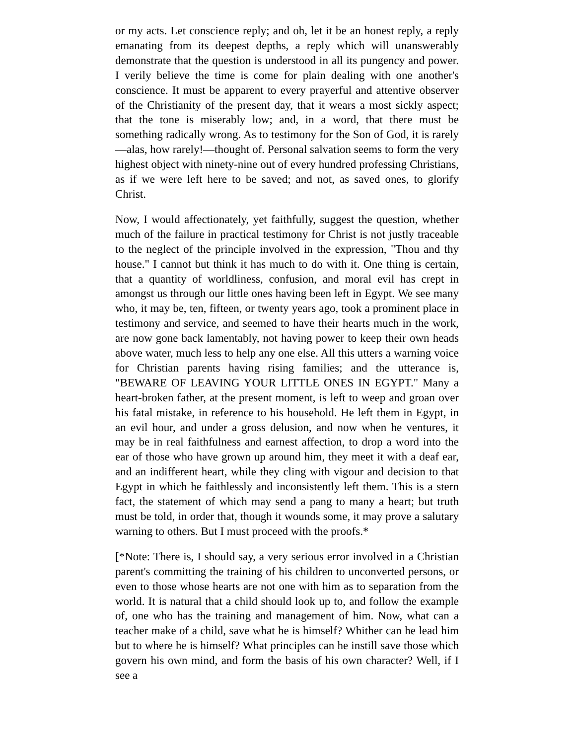or my acts. Let conscience reply; and oh, let it be an honest reply, a reply emanating from its deepest depths, a reply which will unanswerably demonstrate that the question is understood in all its pungency and power. I verily believe the time is come for plain dealing with one another's conscience. It must be apparent to every prayerful and attentive observer of the Christianity of the present day, that it wears a most sickly aspect; that the tone is miserably low; and, in a word, that there must be something radically wrong. As to testimony for the Son of God, it is rarely—alas, how rarely!—thought of. Personal salvation seems to form the very highest object with ninety-nine out of every hundred professing Christians, as if we were left here to be saved; and not, as saved ones, to glorify Christ.
Now, I would affectionately, yet faithfully, suggest the question, whether much of the failure in practical testimony for Christ is not justly traceable to the neglect of the principle involved in the expression, "Thou and thy house." I cannot but think it has much to do with it. One thing is certain, that a quantity of worldliness, confusion, and moral evil has crept in amongst us through our little ones having been left in Egypt. We see many who, it may be, ten, fifteen, or twenty years ago, took a prominent place in testimony and service, and seemed to have their hearts much in the work, are now gone back lamentably, not having power to keep their own heads above water, much less to help any one else. All this utters a warning voice for Christian parents having rising families; and the utterance is, "BEWARE OF LEAVING YOUR LITTLE ONES IN EGYPT." Many a heart-broken father, at the present moment, is left to weep and groan over his fatal mistake, in reference to his household. He left them in Egypt, in an evil hour, and under a gross delusion, and now when he ventures, it may be in real faithfulness and earnest affection, to drop a word into the ear of those who have grown up around him, they meet it with a deaf ear, and an indifferent heart, while they cling with vigour and decision to that Egypt in which he faithlessly and inconsistently left them. This is a stern fact, the statement of which may send a pang to many a heart; but truth must be told, in order that, though it wounds some, it may prove a salutary warning to others. But I must proceed with the proofs.*
[*Note: There is, I should say, a very serious error involved in a Christian parent's committing the training of his children to unconverted persons, or even to those whose hearts are not one with him as to separation from the world. It is natural that a child should look up to, and follow the example of, one who has the training and management of him. Now, what can a teacher make of a child, save what he is himself? Whither can he lead him but to where he is himself? What principles can he instill save those which govern his own mind, and form the basis of his own character? Well, if I see a